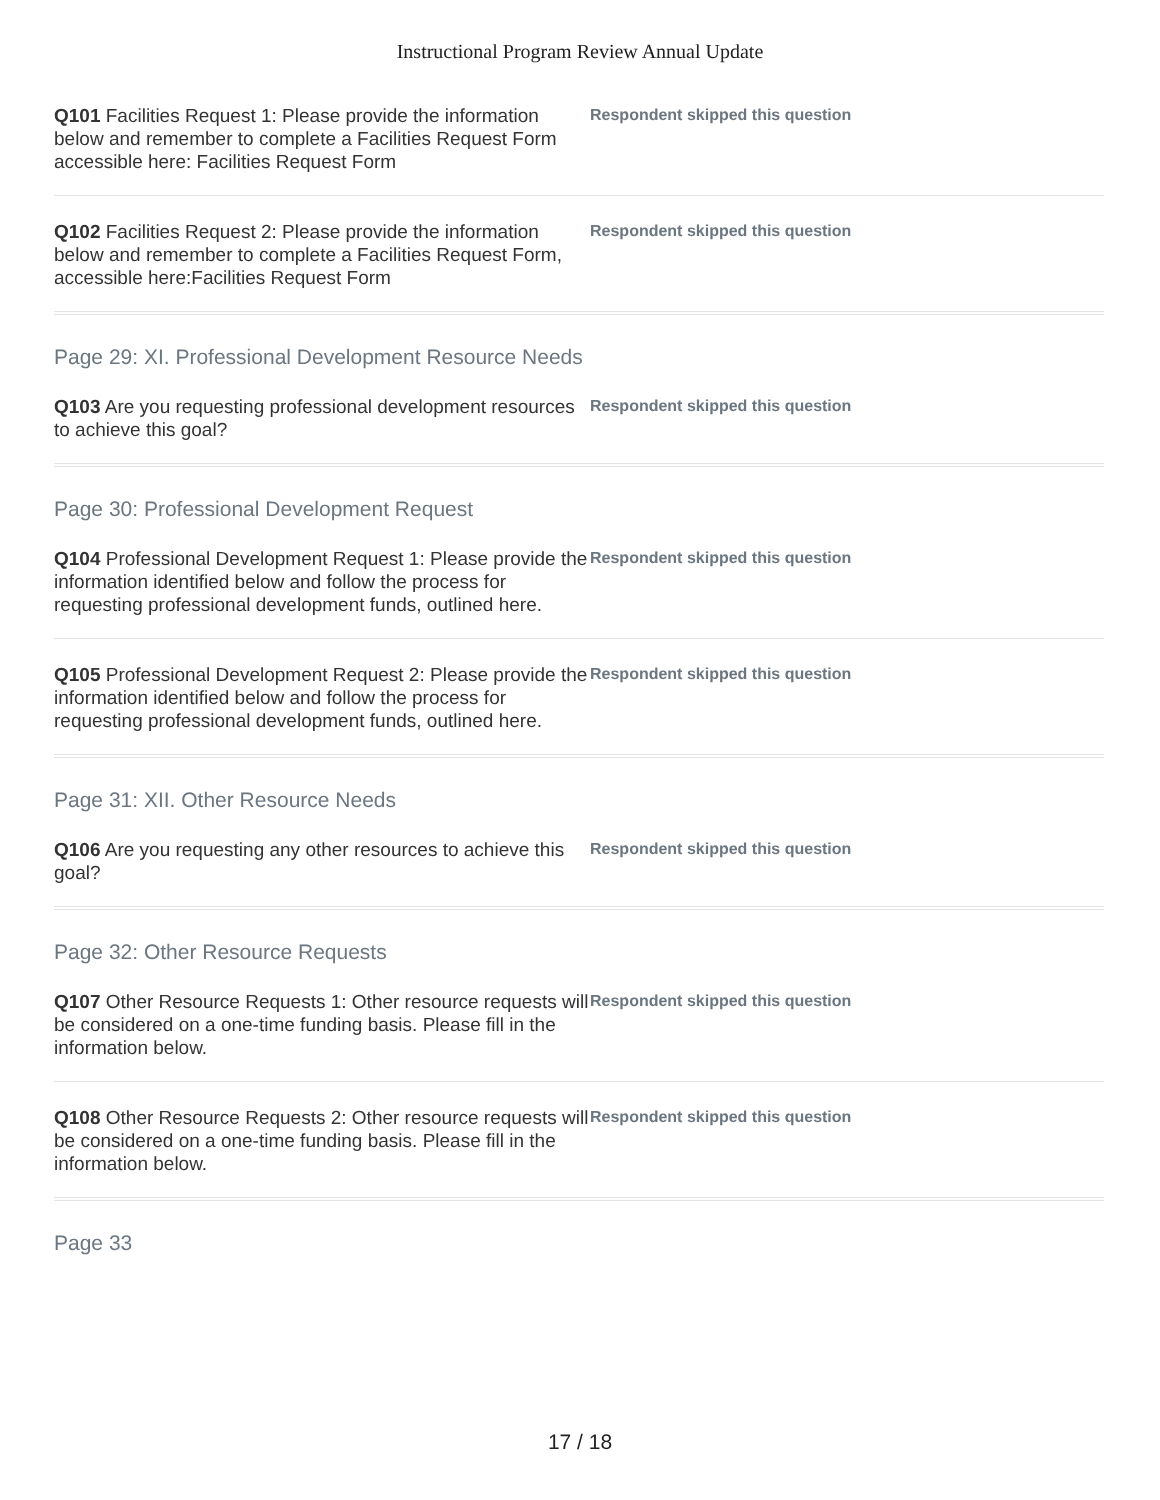Instructional Program Review Annual Update
Q101 Facilities Request 1: Please provide the information below and remember to complete a Facilities Request Form accessible here: Facilities Request Form
Respondent skipped this question
Q102 Facilities Request 2: Please provide the information below and remember to complete a Facilities Request Form, accessible here:Facilities Request Form
Respondent skipped this question
Page 29: XI. Professional Development Resource Needs
Q103 Are you requesting professional development resources to achieve this goal?
Respondent skipped this question
Page 30: Professional Development Request
Q104 Professional Development Request 1: Please provide the information identified below and follow the process for requesting professional development funds, outlined here.
Respondent skipped this question
Q105 Professional Development Request 2: Please provide the information identified below and follow the process for requesting professional development funds, outlined here.
Respondent skipped this question
Page 31: XII. Other Resource Needs
Q106 Are you requesting any other resources to achieve this goal?
Respondent skipped this question
Page 32: Other Resource Requests
Q107 Other Resource Requests 1: Other resource requests will be considered on a one-time funding basis. Please fill in the information below.
Respondent skipped this question
Q108 Other Resource Requests 2: Other resource requests will be considered on a one-time funding basis. Please fill in the information below.
Respondent skipped this question
Page 33
17 / 18